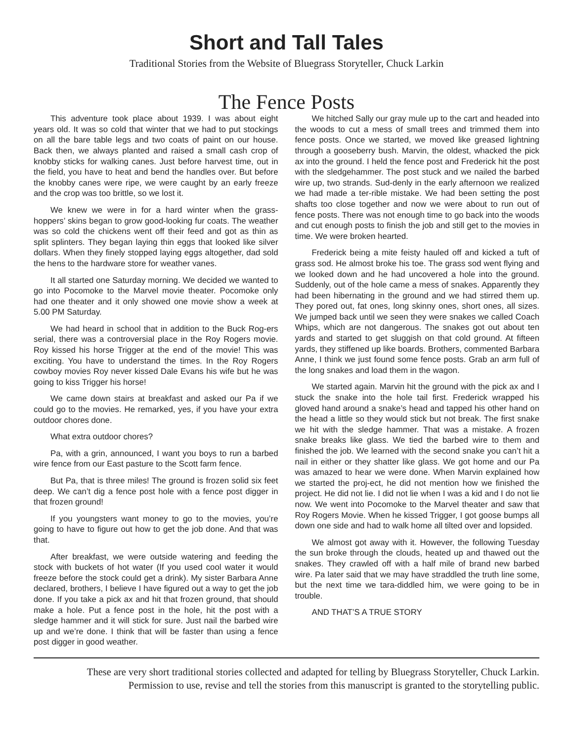Short and Tall Tales
Traditional Stories from the Website of Bluegrass Storyteller, Chuck Larkin
The Fence Posts
This adventure took place about 1939. I was about eight years old. It was so cold that winter that we had to put stockings on all the bare table legs and two coats of paint on our house. Back then, we always planted and raised a small cash crop of knobby sticks for walking canes. Just before harvest time, out in the field, you have to heat and bend the handles over. But before the knobby canes were ripe, we were caught by an early freeze and the crop was too brittle, so we lost it.
We knew we were in for a hard winter when the grass-hoppers’ skins began to grow good-looking fur coats. The weather was so cold the chickens went off their feed and got as thin as split splinters. They began laying thin eggs that looked like silver dollars. When they finely stopped laying eggs altogether, dad sold the hens to the hardware store for weather vanes.
It all started one Saturday morning. We decided we wanted to go into Pocomoke to the Marvel movie theater. Pocomoke only had one theater and it only showed one movie show a week at 5.00 PM Saturday.
We had heard in school that in addition to the Buck Rog-ers serial, there was a controversial place in the Roy Rogers movie. Roy kissed his horse Trigger at the end of the movie! This was exciting. You have to understand the times. In the Roy Rogers cowboy movies Roy never kissed Dale Evans his wife but he was going to kiss Trigger his horse!
We came down stairs at breakfast and asked our Pa if we could go to the movies. He remarked, yes, if you have your extra outdoor chores done.
What extra outdoor chores?
Pa, with a grin, announced, I want you boys to run a barbed wire fence from our East pasture to the Scott farm fence.
But Pa, that is three miles! The ground is frozen solid six feet deep. We can’t dig a fence post hole with a fence post digger in that frozen ground!
If you youngsters want money to go to the movies, you’re going to have to figure out how to get the job done. And that was that.
After breakfast, we were outside watering and feeding the stock with buckets of hot water (If you used cool water it would freeze before the stock could get a drink). My sister Barbara Anne declared, brothers, I believe I have figured out a way to get the job done. If you take a pick ax and hit that frozen ground, that should make a hole. Put a fence post in the hole, hit the post with a sledge hammer and it will stick for sure. Just nail the barbed wire up and we’re done. I think that will be faster than using a fence post digger in good weather.
We hitched Sally our gray mule up to the cart and headed into the woods to cut a mess of small trees and trimmed them into fence posts. Once we started, we moved like greased lightning through a gooseberry bush. Marvin, the oldest, whacked the pick ax into the ground. I held the fence post and Frederick hit the post with the sledgehammer. The post stuck and we nailed the barbed wire up, two strands. Sud-denly in the early afternoon we realized we had made a ter-rible mistake. We had been setting the post shafts too close together and now we were about to run out of fence posts. There was not enough time to go back into the woods and cut enough posts to finish the job and still get to the movies in time. We were broken hearted.
Frederick being a mite feisty hauled off and kicked a tuft of grass sod. He almost broke his toe. The grass sod went flying and we looked down and he had uncovered a hole into the ground. Suddenly, out of the hole came a mess of snakes. Apparently they had been hibernating in the ground and we had stirred them up. They pored out, fat ones, long skinny ones, short ones, all sizes. We jumped back until we seen they were snakes we called Coach Whips, which are not dangerous. The snakes got out about ten yards and started to get sluggish on that cold ground. At fifteen yards, they stiffened up like boards. Brothers, commented Barbara Anne, I think we just found some fence posts. Grab an arm full of the long snakes and load them in the wagon.
We started again. Marvin hit the ground with the pick ax and I stuck the snake into the hole tail first. Frederick wrapped his gloved hand around a snake’s head and tapped his other hand on the head a little so they would stick but not break. The first snake we hit with the sledge hammer. That was a mistake. A frozen snake breaks like glass. We tied the barbed wire to them and finished the job. We learned with the second snake you can’t hit a nail in either or they shatter like glass. We got home and our Pa was amazed to hear we were done. When Marvin explained how we started the proj-ect, he did not mention how we finished the project. He did not lie. I did not lie when I was a kid and I do not lie now. We went into Pocomoke to the Marvel theater and saw that Roy Rogers Movie. When he kissed Trigger, I got goose bumps all down one side and had to walk home all tilted over and lopsided.
We almost got away with it. However, the following Tuesday the sun broke through the clouds, heated up and thawed out the snakes. They crawled off with a half mile of brand new barbed wire. Pa later said that we may have straddled the truth line some, but the next time we tara-diddled him, we were going to be in trouble.
AND THAT’S A TRUE STORY
These are very short traditional stories collected and adapted for telling by Bluegrass Storyteller, Chuck Larkin.
Permission to use, revise and tell the stories from this manuscript is granted to the storytelling public.